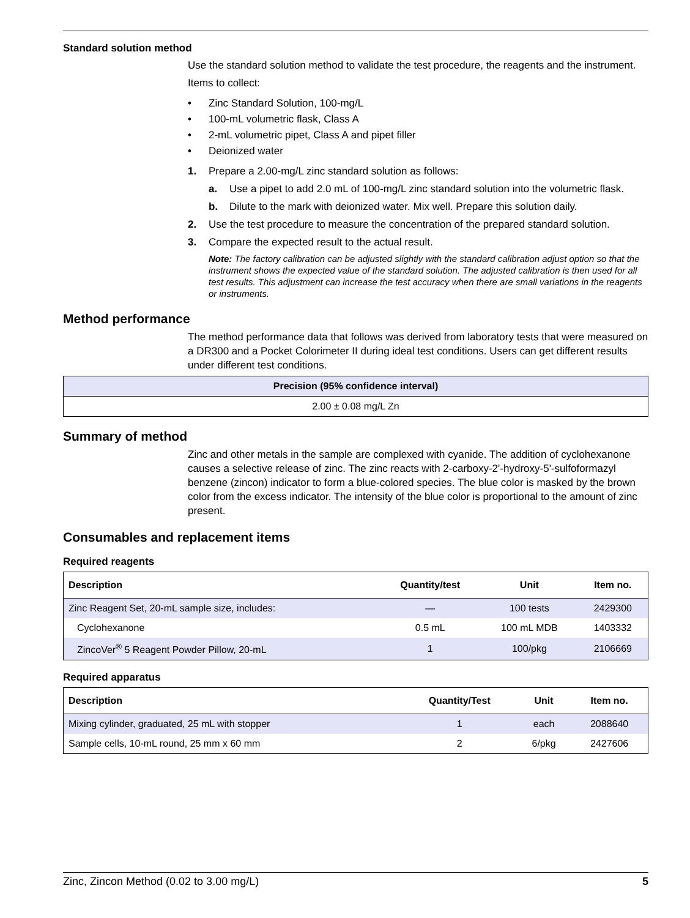Standard solution method
Use the standard solution method to validate the test procedure, the reagents and the instrument.
Items to collect:
• Zinc Standard Solution, 100-mg/L
• 100-mL volumetric flask, Class A
• 2-mL volumetric pipet, Class A and pipet filler
• Deionized water
1. Prepare a 2.00-mg/L zinc standard solution as follows:
a. Use a pipet to add 2.0 mL of 100-mg/L zinc standard solution into the volumetric flask.
b. Dilute to the mark with deionized water. Mix well. Prepare this solution daily.
2. Use the test procedure to measure the concentration of the prepared standard solution.
3. Compare the expected result to the actual result.
Note: The factory calibration can be adjusted slightly with the standard calibration adjust option so that the instrument shows the expected value of the standard solution. The adjusted calibration is then used for all test results. This adjustment can increase the test accuracy when there are small variations in the reagents or instruments.
Method performance
The method performance data that follows was derived from laboratory tests that were measured on a DR300 and a Pocket Colorimeter II during ideal test conditions. Users can get different results under different test conditions.
| Precision (95% confidence interval) |
| --- |
| 2.00 ± 0.08 mg/L Zn |
Summary of method
Zinc and other metals in the sample are complexed with cyanide. The addition of cyclohexanone causes a selective release of zinc. The zinc reacts with 2-carboxy-2'-hydroxy-5'-sulfoformazyl benzene (zincon) indicator to form a blue-colored species. The blue color is masked by the brown color from the excess indicator. The intensity of the blue color is proportional to the amount of zinc present.
Consumables and replacement items
Required reagents
| Description | Quantity/test | Unit | Item no. |
| --- | --- | --- | --- |
| Zinc Reagent Set, 20-mL sample size, includes: | — | 100 tests | 2429300 |
| Cyclohexanone | 0.5 mL | 100 mL MDB | 1403332 |
| ZincoVer<sup>®</sup> 5 Reagent Powder Pillow, 20-mL | 1 | 100/pkg | 2106669 |
Required apparatus
| Description | Quantity/Test | Unit | Item no. |
| --- | --- | --- | --- |
| Mixing cylinder, graduated, 25 mL with stopper | 1 | each | 2088640 |
| Sample cells, 10-mL round, 25 mm x 60 mm | 2 | 6/pkg | 2427606 |
Zinc, Zincon Method (0.02 to 3.00 mg/L) 5